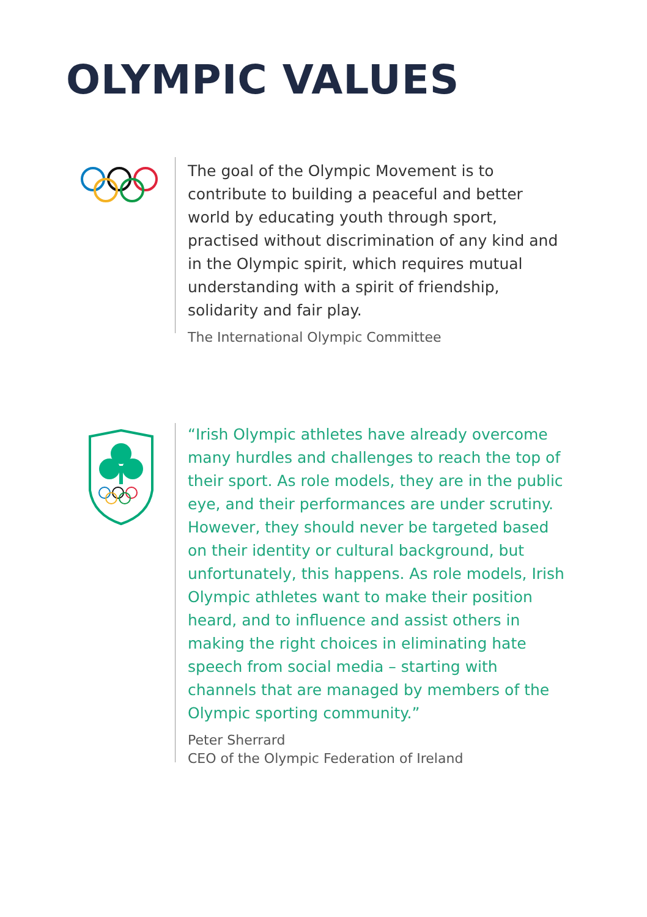OLYMPIC VALUES
The goal of the Olympic Movement is to contribute to building a peaceful and better world by educating youth through sport, practised without discrimination of any kind and in the Olympic spirit, which requires mutual understanding with a spirit of friendship, solidarity and fair play.
The International Olympic Committee
“Irish Olympic athletes have already overcome many hurdles and challenges to reach the top of their sport. As role models, they are in the public eye, and their performances are under scrutiny. However, they should never be targeted based on their identity or cultural background, but unfortunately, this happens. As role models, Irish Olympic athletes want to make their position heard, and to influence and assist others in making the right choices in eliminating hate speech from social media – starting with channels that are managed by members of the Olympic sporting community.”
Peter Sherrard
CEO of the Olympic Federation of Ireland